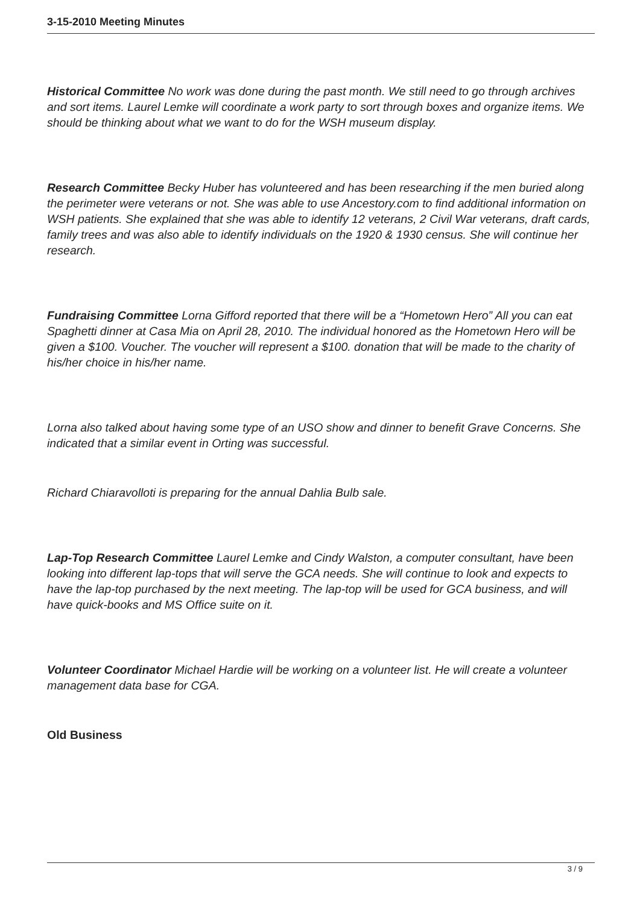3-15-2010 Meeting Minutes
Historical Committee No work was done during the past month. We still need to go through archives and sort items. Laurel Lemke will coordinate a work party to sort through boxes and organize items. We should be thinking about what we want to do for the WSH museum display.
Research Committee Becky Huber has volunteered and has been researching if the men buried along the perimeter were veterans or not. She was able to use Ancestory.com to find additional information on WSH patients. She explained that she was able to identify 12 veterans, 2 Civil War veterans, draft cards, family trees and was also able to identify individuals on the 1920 & 1930 census. She will continue her research.
Fundraising Committee Lorna Gifford reported that there will be a “Hometown Hero” All you can eat Spaghetti dinner at Casa Mia on April 28, 2010. The individual honored as the Hometown Hero will be given a $100. Voucher. The voucher will represent a $100. donation that will be made to the charity of his/her choice in his/her name.
Lorna also talked about having some type of an USO show and dinner to benefit Grave Concerns. She indicated that a similar event in Orting was successful.
Richard Chiaravolloti is preparing for the annual Dahlia Bulb sale.
Lap-Top Research Committee Laurel Lemke and Cindy Walston, a computer consultant, have been looking into different lap-tops that will serve the GCA needs. She will continue to look and expects to have the lap-top purchased by the next meeting. The lap-top will be used for GCA business, and will have quick-books and MS Office suite on it.
Volunteer Coordinator Michael Hardie will be working on a volunteer list. He will create a volunteer management data base for CGA.
Old Business
3 / 9